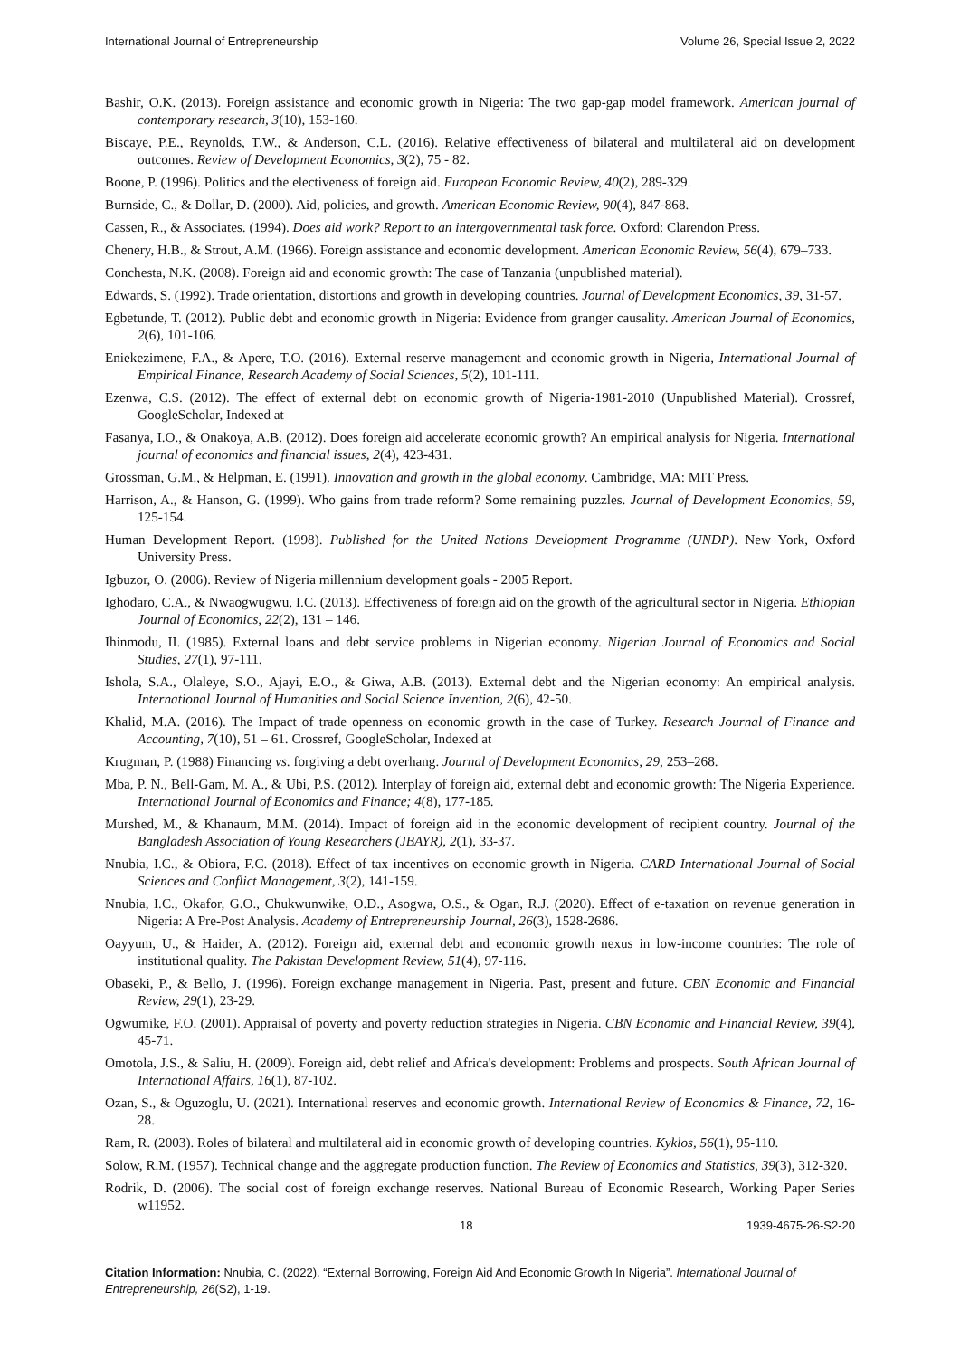International Journal of Entrepreneurship Volume 26, Special Issue 2, 2022
Bashir, O.K. (2013). Foreign assistance and economic growth in Nigeria: The two gap-gap model framework. American journal of contemporary research, 3(10), 153-160.
Biscaye, P.E., Reynolds, T.W., & Anderson, C.L. (2016). Relative effectiveness of bilateral and multilateral aid on development outcomes. Review of Development Economics, 3(2), 75 - 82.
Boone, P. (1996). Politics and the electiveness of foreign aid. European Economic Review, 40(2), 289-329.
Burnside, C., & Dollar, D. (2000). Aid, policies, and growth. American Economic Review, 90(4), 847-868.
Cassen, R., & Associates. (1994). Does aid work? Report to an intergovernmental task force. Oxford: Clarendon Press.
Chenery, H.B., & Strout, A.M. (1966). Foreign assistance and economic development. American Economic Review, 56(4), 679–733.
Conchesta, N.K. (2008). Foreign aid and economic growth: The case of Tanzania (unpublished material).
Edwards, S. (1992). Trade orientation, distortions and growth in developing countries. Journal of Development Economics, 39, 31-57.
Egbetunde, T. (2012). Public debt and economic growth in Nigeria: Evidence from granger causality. American Journal of Economics, 2(6), 101-106.
Eniekezimene, F.A., & Apere, T.O. (2016). External reserve management and economic growth in Nigeria, International Journal of Empirical Finance, Research Academy of Social Sciences, 5(2), 101-111.
Ezenwa, C.S. (2012). The effect of external debt on economic growth of Nigeria-1981-2010 (Unpublished Material). Crossref, GoogleScholar, Indexed at
Fasanya, I.O., & Onakoya, A.B. (2012). Does foreign aid accelerate economic growth? An empirical analysis for Nigeria. International journal of economics and financial issues, 2(4), 423-431.
Grossman, G.M., & Helpman, E. (1991). Innovation and growth in the global economy. Cambridge, MA: MIT Press.
Harrison, A., & Hanson, G. (1999). Who gains from trade reform? Some remaining puzzles. Journal of Development Economics, 59, 125-154.
Human Development Report. (1998). Published for the United Nations Development Programme (UNDP). New York, Oxford University Press.
Igbuzor, O. (2006). Review of Nigeria millennium development goals - 2005 Report.
Ighodaro, C.A., & Nwaogwugwu, I.C. (2013). Effectiveness of foreign aid on the growth of the agricultural sector in Nigeria. Ethiopian Journal of Economics, 22(2), 131 – 146.
Ihinmodu, II. (1985). External loans and debt service problems in Nigerian economy. Nigerian Journal of Economics and Social Studies, 27(1), 97-111.
Ishola, S.A., Olaleye, S.O., Ajayi, E.O., & Giwa, A.B. (2013). External debt and the Nigerian economy: An empirical analysis. International Journal of Humanities and Social Science Invention, 2(6), 42-50.
Khalid, M.A. (2016). The Impact of trade openness on economic growth in the case of Turkey. Research Journal of Finance and Accounting, 7(10), 51 – 61. Crossref, GoogleScholar, Indexed at
Krugman, P. (1988) Financing vs. forgiving a debt overhang. Journal of Development Economics, 29, 253–268.
Mba, P. N., Bell-Gam, M. A., & Ubi, P.S. (2012). Interplay of foreign aid, external debt and economic growth: The Nigeria Experience. International Journal of Economics and Finance; 4(8), 177-185.
Murshed, M., & Khanaum, M.M. (2014). Impact of foreign aid in the economic development of recipient country. Journal of the Bangladesh Association of Young Researchers (JBAYR), 2(1), 33-37.
Nnubia, I.C., & Obiora, F.C. (2018). Effect of tax incentives on economic growth in Nigeria. CARD International Journal of Social Sciences and Conflict Management, 3(2), 141-159.
Nnubia, I.C., Okafor, G.O., Chukwunwike, O.D., Asogwa, O.S., & Ogan, R.J. (2020). Effect of e-taxation on revenue generation in Nigeria: A Pre-Post Analysis. Academy of Entrepreneurship Journal, 26(3), 1528-2686.
Oayyum, U., & Haider, A. (2012). Foreign aid, external debt and economic growth nexus in low-income countries: The role of institutional quality. The Pakistan Development Review, 51(4), 97-116.
Obaseki, P., & Bello, J. (1996). Foreign exchange management in Nigeria. Past, present and future. CBN Economic and Financial Review, 29(1), 23-29.
Ogwumike, F.O. (2001). Appraisal of poverty and poverty reduction strategies in Nigeria. CBN Economic and Financial Review, 39(4), 45-71.
Omotola, J.S., & Saliu, H. (2009). Foreign aid, debt relief and Africa's development: Problems and prospects. South African Journal of International Affairs, 16(1), 87-102.
Ozan, S., & Oguzoglu, U. (2021). International reserves and economic growth. International Review of Economics & Finance, 72, 16-28.
Ram, R. (2003). Roles of bilateral and multilateral aid in economic growth of developing countries. Kyklos, 56(1), 95-110.
Solow, R.M. (1957). Technical change and the aggregate production function. The Review of Economics and Statistics, 39(3), 312-320.
Rodrik, D. (2006). The social cost of foreign exchange reserves. National Bureau of Economic Research, Working Paper Series w11952.
18 1939-4675-26-S2-20
Citation Information: Nnubia, C. (2022). “External Borrowing, Foreign Aid And Economic Growth In Nigeria”. International Journal of Entrepreneurship, 26(S2), 1-19.